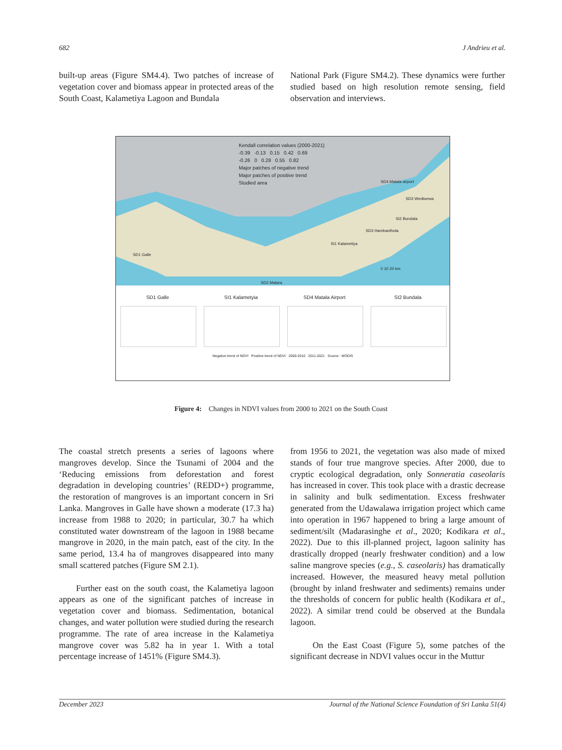682 J Andrieu et al.
built-up areas (Figure SM4.4). Two patches of increase of vegetation cover and biomass appear in protected areas of the South Coast, Kalametiya Lagoon and Bundala
National Park (Figure SM4.2). These dynamics were further studied based on high resolution remote sensing, field observation and interviews.
Kendall correlation values (2000-2021)
-0.39 -0.13 0.15 0.42 0.69
-0.26 0 0.28 0.55 0.82
Major patches of negative trend
Major patches of positive trend
Studied area
SD1 Galle
SD2 Matara
SD3 Wediwewa
SD4 Matala airport
SI2 Bundala
SD3 Hambanthota
SI1 Kalametiya
0 10 20 km
SD1 Galle SI1 Kalametyia SD4 Matala Airport SI2 Bundala
Negative trend of NDVI Positive trend of NDVI 2000-2010 2011-2021 Source : MODIS
Figure 4: Changes in NDVI values from 2000 to 2021 on the South Coast
The coastal stretch presents a series of lagoons where mangroves develop. Since the Tsunami of 2004 and the ‘Reducing emissions from deforestation and forest degradation in developing countries’ (REDD+) programme, the restoration of mangroves is an important concern in Sri Lanka. Mangroves in Galle have shown a moderate (17.3 ha) increase from 1988 to 2020; in particular, 30.7 ha which constituted water downstream of the lagoon in 1988 became mangrove in 2020, in the main patch, east of the city. In the same period, 13.4 ha of mangroves disappeared into many small scattered patches (Figure SM 2.1).
Further east on the south coast, the Kalametiya lagoon appears as one of the significant patches of increase in vegetation cover and biomass. Sedimentation, botanical changes, and water pollution were studied during the research programme. The rate of area increase in the Kalametiya mangrove cover was 5.82 ha in year 1. With a total percentage increase of 1451% (Figure SM4.3).
from 1956 to 2021, the vegetation was also made of mixed stands of four true mangrove species. After 2000, due to cryptic ecological degradation, only Sonneratia caseolaris has increased in cover. This took place with a drastic decrease in salinity and bulk sedimentation. Excess freshwater generated from the Udawalawa irrigation project which came into operation in 1967 happened to bring a large amount of sediment/silt (Madarasinghe et al., 2020; Kodikara et al., 2022). Due to this ill-planned project, lagoon salinity has drastically dropped (nearly freshwater condition) and a low saline mangrove species (e.g., S. caseolaris) has dramatically increased. However, the measured heavy metal pollution (brought by inland freshwater and sediments) remains under the thresholds of concern for public health (Kodikara et al., 2022). A similar trend could be observed at the Bundala lagoon.
On the East Coast (Figure 5), some patches of the significant decrease in NDVI values occur in the Muttur
December 2023 Journal of the National Science Foundation of Sri Lanka 51(4)